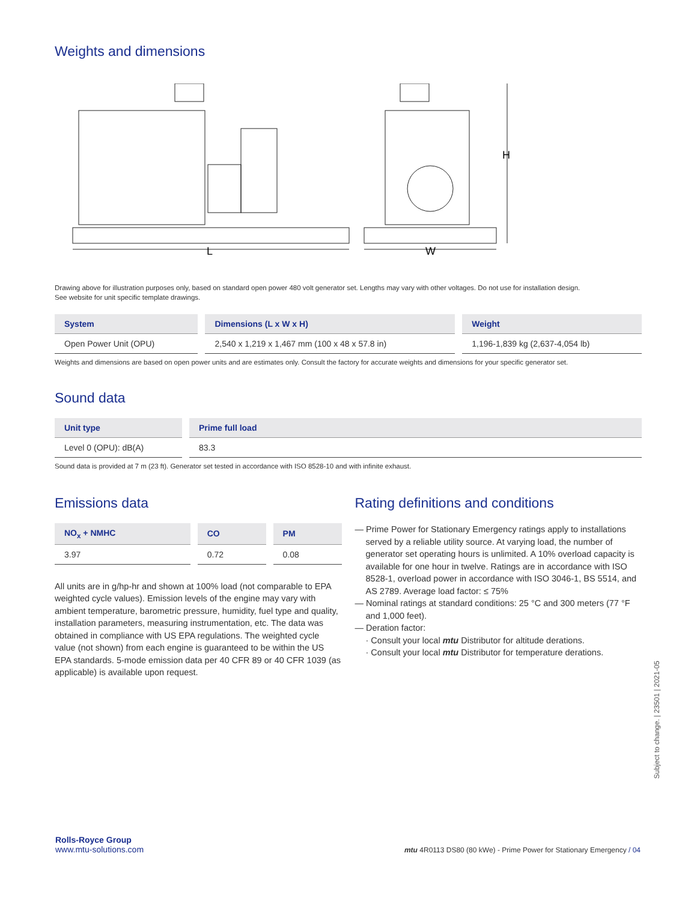Weights and dimensions
L
W
H
Drawing above for illustration purposes only, based on standard open power 480 volt generator set. Lengths may vary with other voltages. Do not use for installation design.
See website for unit specific template drawings.
| System | Dimensions (L x W x H) | Weight |
| --- | --- | --- |
| Open Power Unit (OPU) | 2,540 x 1,219 x 1,467 mm (100 x 48 x 57.8 in) | 1,196-1,839 kg (2,637-4,054 lb) |
Weights and dimensions are based on open power units and are estimates only. Consult the factory for accurate weights and dimensions for your specific generator set.
Sound data
| Unit type | Prime full load |
| --- | --- |
| Level 0 (OPU): dB(A) | 83.3 |
Sound data is provided at 7 m (23 ft). Generator set tested in accordance with ISO 8528-10 and with infinite exhaust.
Emissions data
| NO<sub>x</sub> + NMHC | CO | PM |
| --- | --- | --- |
| 3.97 | 0.72 | 0.08 |
All units are in g/hp-hr and shown at 100% load (not comparable to EPA weighted cycle values). Emission levels of the engine may vary with ambient temperature, barometric pressure, humidity, fuel type and quality, installation parameters, measuring instrumentation, etc. The data was obtained in compliance with US EPA regulations. The weighted cycle value (not shown) from each engine is guaranteed to be within the US EPA standards. 5-mode emission data per 40 CFR 89 or 40 CFR 1039 (as applicable) is available upon request.
Rating definitions and conditions
— Prime Power for Stationary Emergency ratings apply to installations served by a reliable utility source. At varying load, the number of generator set operating hours is unlimited. A 10% overload capacity is available for one hour in twelve. Ratings are in accordance with ISO 8528-1, overload power in accordance with ISO 3046-1, BS 5514, and AS 2789. Average load factor: ≤ 75%
— Nominal ratings at standard conditions: 25 °C and 300 meters (77 °F and 1,000 feet).
— Deration factor:
· Consult your local mtu Distributor for altitude derations.
· Consult your local mtu Distributor for temperature derations.
Subject to change. | 23501 | 2021-05
Rolls-Royce Group
www.mtu-solutions.com
mtu 4R0113 DS80 (80 kWe) - Prime Power for Stationary Emergency / 04